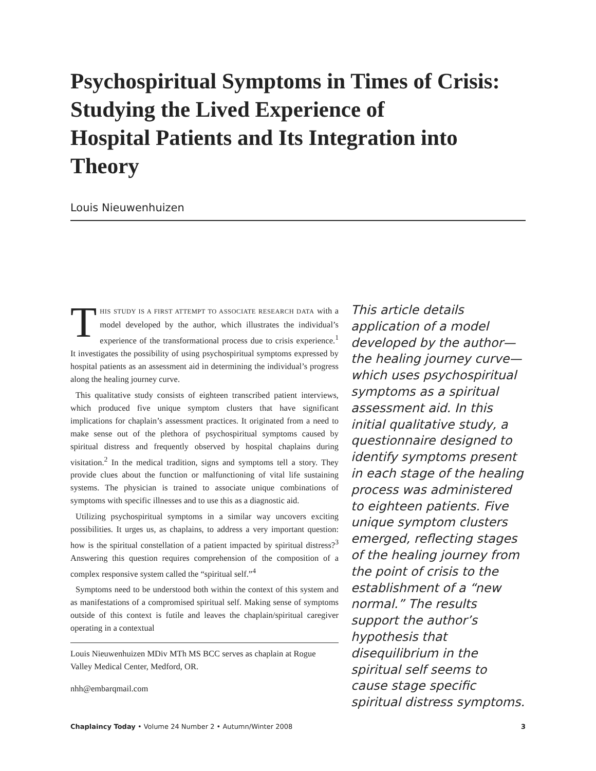Psychospiritual Symptoms in Times of Crisis:
Studying the Lived Experience of
Hospital Patients and Its Integration into Theory
Louis Nieuwenhuizen
THIS STUDY IS A FIRST ATTEMPT TO ASSOCIATE RESEARCH DATA with a model developed by the author, which illustrates the individual’s experience of the transformational process due to crisis experience.<sup>1</sup> It investigates the possibility of using psychospiritual symptoms expressed by hospital patients as an assessment aid in determining the individual’s progress along the healing journey curve.
This qualitative study consists of eighteen transcribed patient interviews, which produced five unique symptom clusters that have significant implications for chaplain’s assessment practices. It originated from a need to make sense out of the plethora of psychospiritual symptoms caused by spiritual distress and frequently observed by hospital chaplains during visitation.<sup>2</sup> In the medical tradition, signs and symptoms tell a story. They provide clues about the function or malfunctioning of vital life sustaining systems. The physician is trained to associate unique combinations of symptoms with specific illnesses and to use this as a diagnostic aid.
Utilizing psychospiritual symptoms in a similar way uncovers exciting possibilities. It urges us, as chaplains, to address a very important question: how is the spiritual constellation of a patient impacted by spiritual distress?<sup>3</sup> Answering this question requires comprehension of the composition of a complex responsive system called the “spiritual self.”<sup>4</sup>
Symptoms need to be understood both within the context of this system and as manifestations of a compromised spiritual self. Making sense of symptoms outside of this context is futile and leaves the chaplain/spiritual caregiver operating in a contextual
Louis Nieuwenhuizen MDiv MTh MS BCC serves as chaplain at Rogue Valley Medical Center, Medford, OR.
nhh@embarqmail.com
This article details application of a model developed by the author—the healing journey curve—which uses psychospiritual symptoms as a spiritual assessment aid. In this initial qualitative study, a questionnaire designed to identify symptoms present in each stage of the healing process was administered to eighteen patients. Five unique symptom clusters emerged, reflecting stages of the healing journey from the point of crisis to the establishment of a “new normal.” The results support the author’s hypothesis that disequilibrium in the spiritual self seems to cause stage specific spiritual distress symptoms.
Chaplaincy Today • Volume 24 Number 2 • Autumn/Winter 2008 3